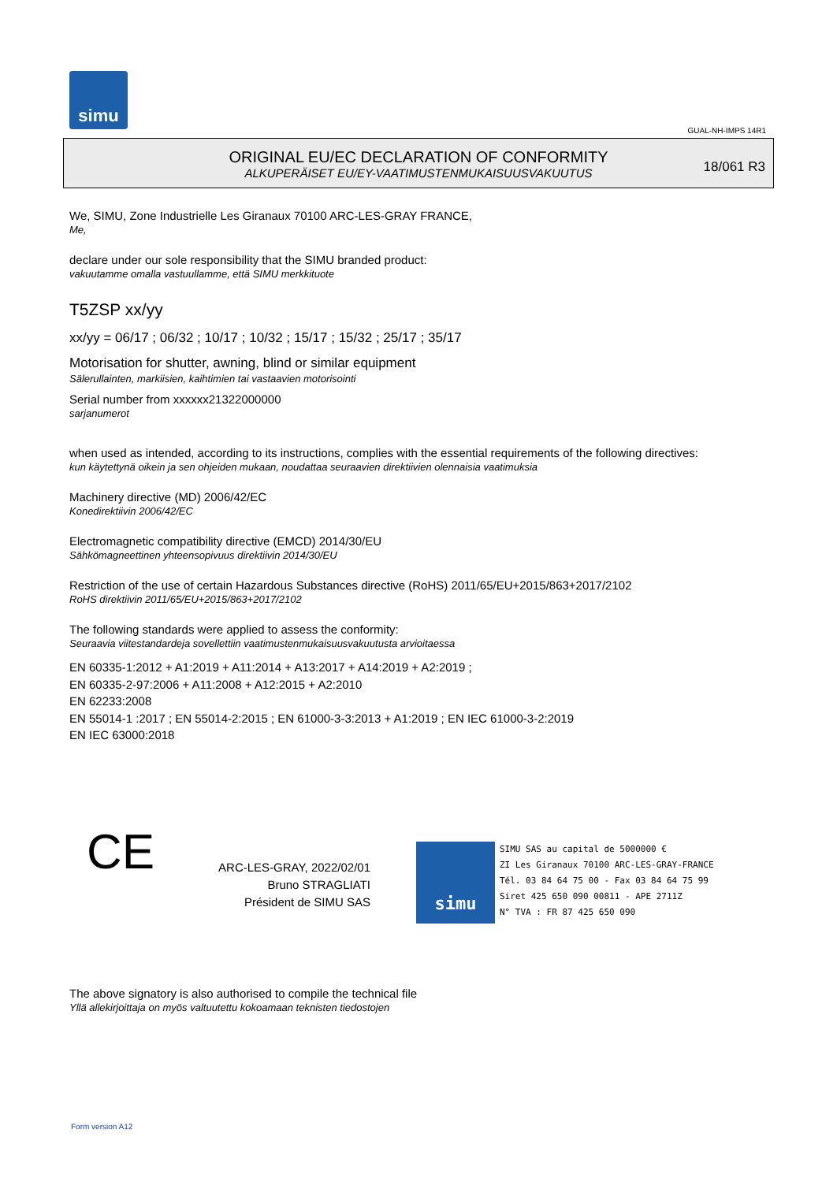simu
GUAL-NH-IMPS 14R1
ORIGINAL EU/EC DECLARATION OF CONFORMITY
ALKUPERÄISET EU/EY-VAATIMUSTENMUKAISUUSVAKUUTUS
18/061 R3
We, SIMU, Zone Industrielle Les Giranaux 70100 ARC-LES-GRAY FRANCE,
Me,
declare under our sole responsibility that the SIMU branded product:
vakuutamme omalla vastuullamme, että SIMU merkkituote
T5ZSP xx/yy
xx/yy = 06/17 ; 06/32 ; 10/17 ; 10/32 ; 15/17 ; 15/32 ; 25/17 ; 35/17
Motorisation for shutter, awning, blind or similar equipment
Sälerullainten, markiisien, kaihtimien tai vastaavien motorisointi
Serial number from xxxxxx21322000000
sarjanumerot
when used as intended, according to its instructions, complies with the essential requirements of the following directives:
kun käytettynä oikein ja sen ohjeiden mukaan, noudattaa seuraavien direktiivien olennaisia vaatimuksia
Machinery directive (MD) 2006/42/EC
Konedirektiivin 2006/42/EC
Electromagnetic compatibility directive (EMCD) 2014/30/EU
Sähkömagneettinen yhteensopivuus direktiivin 2014/30/EU
Restriction of the use of certain Hazardous Substances directive (RoHS) 2011/65/EU+2015/863+2017/2102
RoHS direktiivin 2011/65/EU+2015/863+2017/2102
The following standards were applied to assess the conformity:
Seuraavia viitestandardeja sovellettiin vaatimustenmukaisuusvakuutusta arvioitaessa
EN 60335-1:2012 + A1:2019 + A11:2014 + A13:2017 + A14:2019 + A2:2019 ;
EN 60335-2-97:2006 + A11:2008 + A12:2015 + A2:2010
EN 62233:2008
EN 55014-1 :2017 ; EN 55014-2:2015 ; EN 61000-3-3:2013 + A1:2019 ; EN IEC 61000-3-2:2019
EN IEC 63000:2018
CE
ARC-LES-GRAY, 2022/02/01
Bruno STRAGLIATI
Président de SIMU SAS
simu SIMU SAS au capital de 5000000 €
ZI Les Giranaux 70100 ARC-LES-GRAY-FRANCE
Tél. 03 84 64 75 00 - Fax 03 84 64 75 99
Siret 425 650 090 00811 - APE 2711Z
N° TVA : FR 87 425 650 090
The above signatory is also authorised to compile the technical file
Yllä allekirjoittaja on myös valtuutettu kokoamaan teknisten tiedostojen
Form version A12